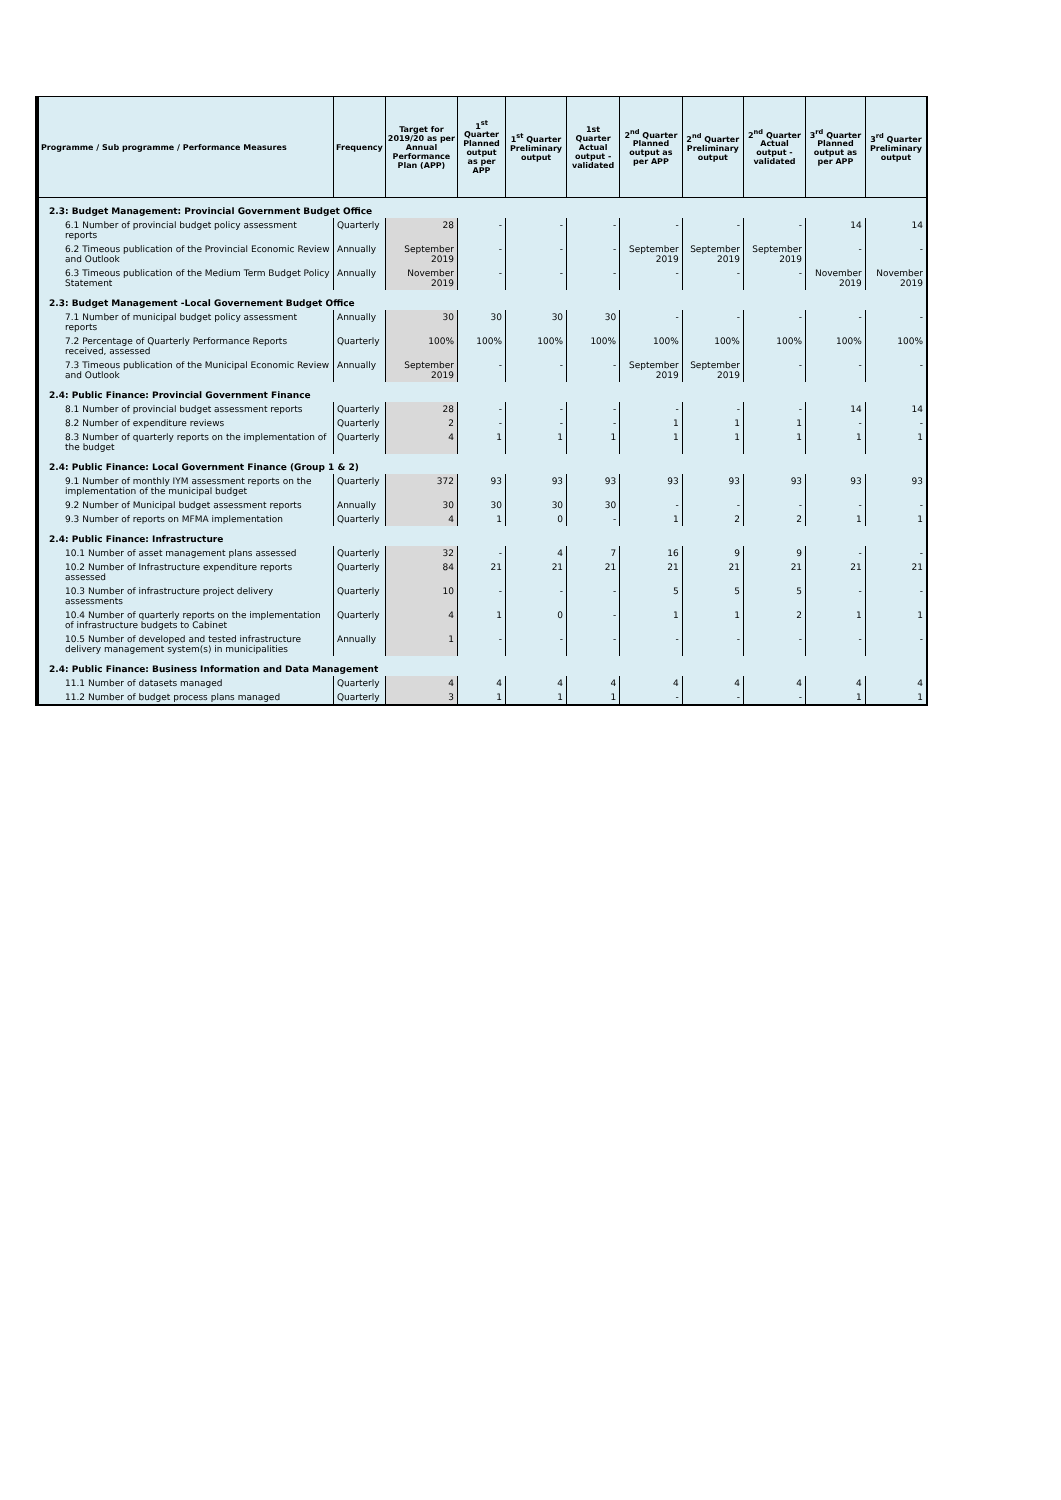| Programme / Sub programme / Performance Measures | Frequency | Target for 2019/20 as per Annual Performance Plan (APP) | 1<sup>st</sup> Quarter Planned output as per APP | 1<sup>st</sup> Quarter Preliminary output | 1st Quarter Actual output - validated | 2<sup>nd</sup> Quarter Planned output as per APP | 2<sup>nd</sup> Quarter Preliminary output | 2<sup>nd</sup> Quarter Actual output - validated | 3<sup>rd</sup> Quarter Planned output as per APP | 3<sup>rd</sup> Quarter Preliminary output |
| --- | --- | --- | --- | --- | --- | --- | --- | --- | --- | --- |
| 2.3: Budget Management: Provincial Government Budget Office | | | | | | | | | | |
| 6.1 Number of provincial budget policy assessment reports | Quarterly | 28 | - | - | - | - | - | - | 14 | 14 |
| 6.2 Timeous publication of the Provincial Economic Review and Outlook | Annually | September 2019 | - | - | - | September 2019 | September 2019 | September 2019 | - | - |
| 6.3 Timeous publication of the Medium Term Budget Policy Statement | Annually | November 2019 | - | - | - | - | - | - | November 2019 | November 2019 |
| 2.3: Budget Management -Local Governement Budget Office | | | | | | | | | | |
| 7.1 Number of municipal budget policy assessment reports | Annually | 30 | 30 | 30 | 30 | - | - | - | - | - |
| 7.2 Percentage of Quarterly Performance Reports received, assessed | Quarterly | 100% | 100% | 100% | 100% | 100% | 100% | 100% | 100% | 100% |
| 7.3 Timeous publication of the Municipal Economic Review and Outlook | Annually | September 2019 | - | - | - | September 2019 | September 2019 | - | - | - |
| 2.4: Public Finance: Provincial Government Finance | | | | | | | | | | |
| 8.1 Number of provincial budget assessment reports | Quarterly | 28 | - | - | - | - | - | - | 14 | 14 |
| 8.2 Number of expenditure reviews | Quarterly | 2 | - | - | - | 1 | 1 | 1 | - | - |
| 8.3 Number of quarterly reports on the implementation of the budget | Quarterly | 4 | 1 | 1 | 1 | 1 | 1 | 1 | 1 | 1 |
| 2.4: Public Finance: Local Government Finance (Group 1 & 2) | | | | | | | | | | |
| 9.1 Number of monthly IYM assessment reports on the implementation of the municipal budget | Quarterly | 372 | 93 | 93 | 93 | 93 | 93 | 93 | 93 | 93 |
| 9.2 Number of Municipal budget assessment reports | Annually | 30 | 30 | 30 | 30 | - | - | - | - | - |
| 9.3 Number of reports on MFMA implementation | Quarterly | 4 | 1 | 0 | - | 1 | 2 | 2 | 1 | 1 |
| 2.4: Public Finance: Infrastructure | | | | | | | | | | |
| 10.1 Number of asset management plans assessed | Quarterly | 32 | - | 4 | 7 | 16 | 9 | 9 | - | - |
| 10.2 Number of Infrastructure expenditure reports assessed | Quarterly | 84 | 21 | 21 | 21 | 21 | 21 | 21 | 21 | 21 |
| 10.3 Number of infrastructure project delivery assessments | Quarterly | 10 | - | - | - | 5 | 5 | 5 | - | - |
| 10.4 Number of quarterly reports on the implementation of infrastructure budgets to Cabinet | Quarterly | 4 | 1 | 0 | - | 1 | 1 | 2 | 1 | 1 |
| 10.5 Number of developed and tested infrastructure delivery management system(s) in municipalities | Annually | 1 | - | - | - | - | - | - | - | - |
| 2.4: Public Finance: Business Information and Data Management | | | | | | | | | | |
| 11.1 Number of datasets managed | Quarterly | 4 | 4 | 4 | 4 | 4 | 4 | 4 | 4 | 4 |
| 11.2 Number of budget process plans managed | Quarterly | 3 | 1 | 1 | 1 | - | - | - | 1 | 1 |